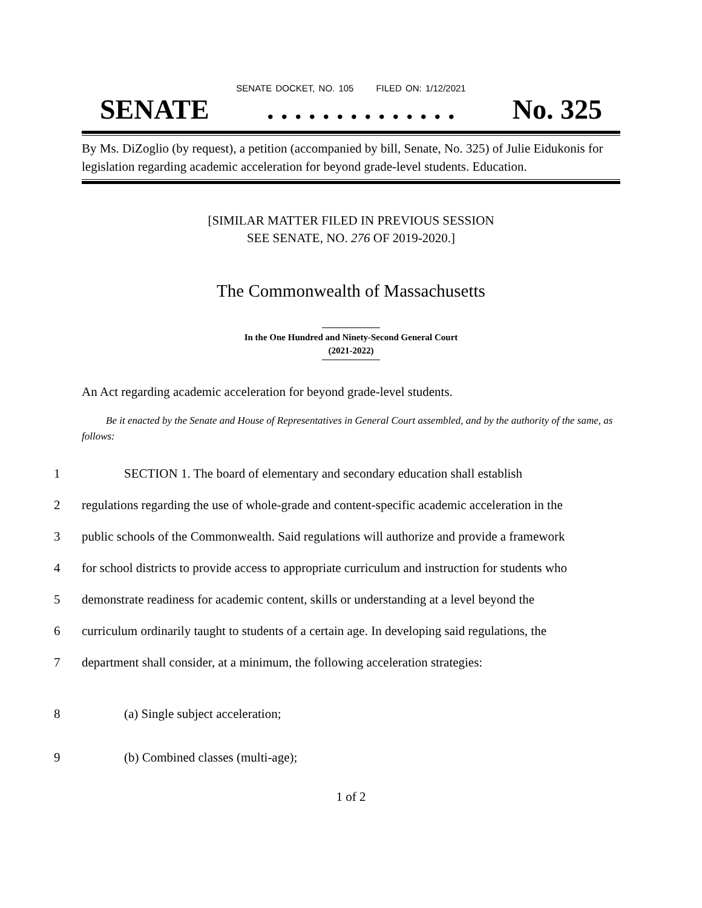SENATE DOCKET, NO. 105 FILED ON: 1/12/2021
SENATE. . . . . . . . . . . . . . No. 325
By Ms. DiZoglio (by request), a petition (accompanied by bill, Senate, No. 325) of Julie Eidukonis for legislation regarding academic acceleration for beyond grade-level students. Education.
[SIMILAR MATTER FILED IN PREVIOUS SESSION
SEE SENATE, NO. 276 OF 2019-2020.]
The Commonwealth of Massachusetts
In the One Hundred and Ninety-Second General Court
(2021-2022)
An Act regarding academic acceleration for beyond grade-level students.
Be it enacted by the Senate and House of Representatives in General Court assembled, and by the authority of the same, as follows:
1 SECTION 1. The board of elementary and secondary education shall establish
2 regulations regarding the use of whole-grade and content-specific academic acceleration in the
3 public schools of the Commonwealth. Said regulations will authorize and provide a framework
4 for school districts to provide access to appropriate curriculum and instruction for students who
5 demonstrate readiness for academic content, skills or understanding at a level beyond the
6 curriculum ordinarily taught to students of a certain age. In developing said regulations, the
7 department shall consider, at a minimum, the following acceleration strategies:
8 (a) Single subject acceleration;
9 (b) Combined classes (multi-age);
1 of 2